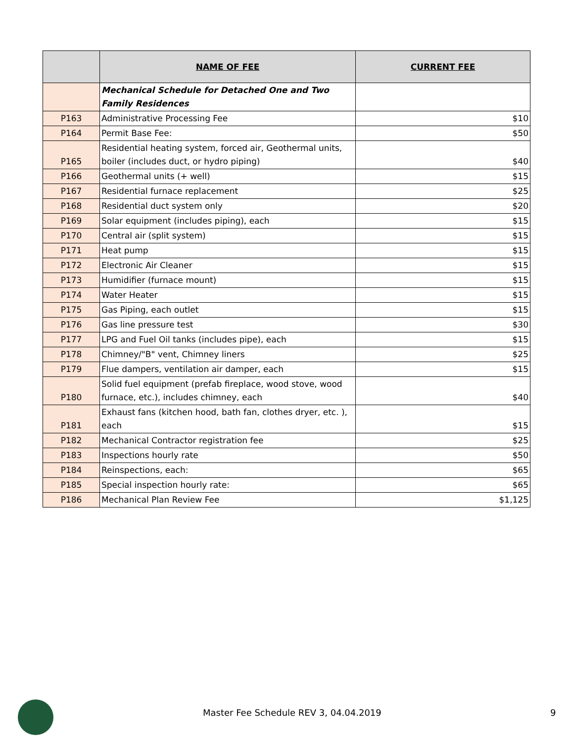| | NAME OF FEE | CURRENT FEE |
| --- | --- | --- |
| | Mechanical Schedule for Detached One and Two Family Residences | |
| P163 | Administrative Processing Fee | $10 |
| P164 | Permit Base Fee: | $50 |
| P165 | Residential heating system, forced air, Geothermal units, boiler (includes duct, or hydro piping) | $40 |
| P166 | Geothermal units (+ well) | $15 |
| P167 | Residential furnace replacement | $25 |
| P168 | Residential duct system only | $20 |
| P169 | Solar equipment (includes piping), each | $15 |
| P170 | Central air (split system) | $15 |
| P171 | Heat pump | $15 |
| P172 | Electronic Air Cleaner | $15 |
| P173 | Humidifier (furnace mount) | $15 |
| P174 | Water Heater | $15 |
| P175 | Gas Piping, each outlet | $15 |
| P176 | Gas line pressure test | $30 |
| P177 | LPG and Fuel Oil tanks (includes pipe), each | $15 |
| P178 | Chimney/"B" vent, Chimney liners | $25 |
| P179 | Flue dampers, ventilation air damper, each | $15 |
| P180 | Solid fuel equipment (prefab fireplace, wood stove, wood furnace, etc.), includes chimney, each | $40 |
| P181 | Exhaust fans (kitchen hood, bath fan, clothes dryer, etc. ), each | $15 |
| P182 | Mechanical Contractor registration fee | $25 |
| P183 | Inspections hourly rate | $50 |
| P184 | Reinspections, each: | $65 |
| P185 | Special inspection hourly rate: | $65 |
| P186 | Mechanical Plan Review Fee | $1,125 |
Master Fee Schedule REV 3, 04.04.2019 9